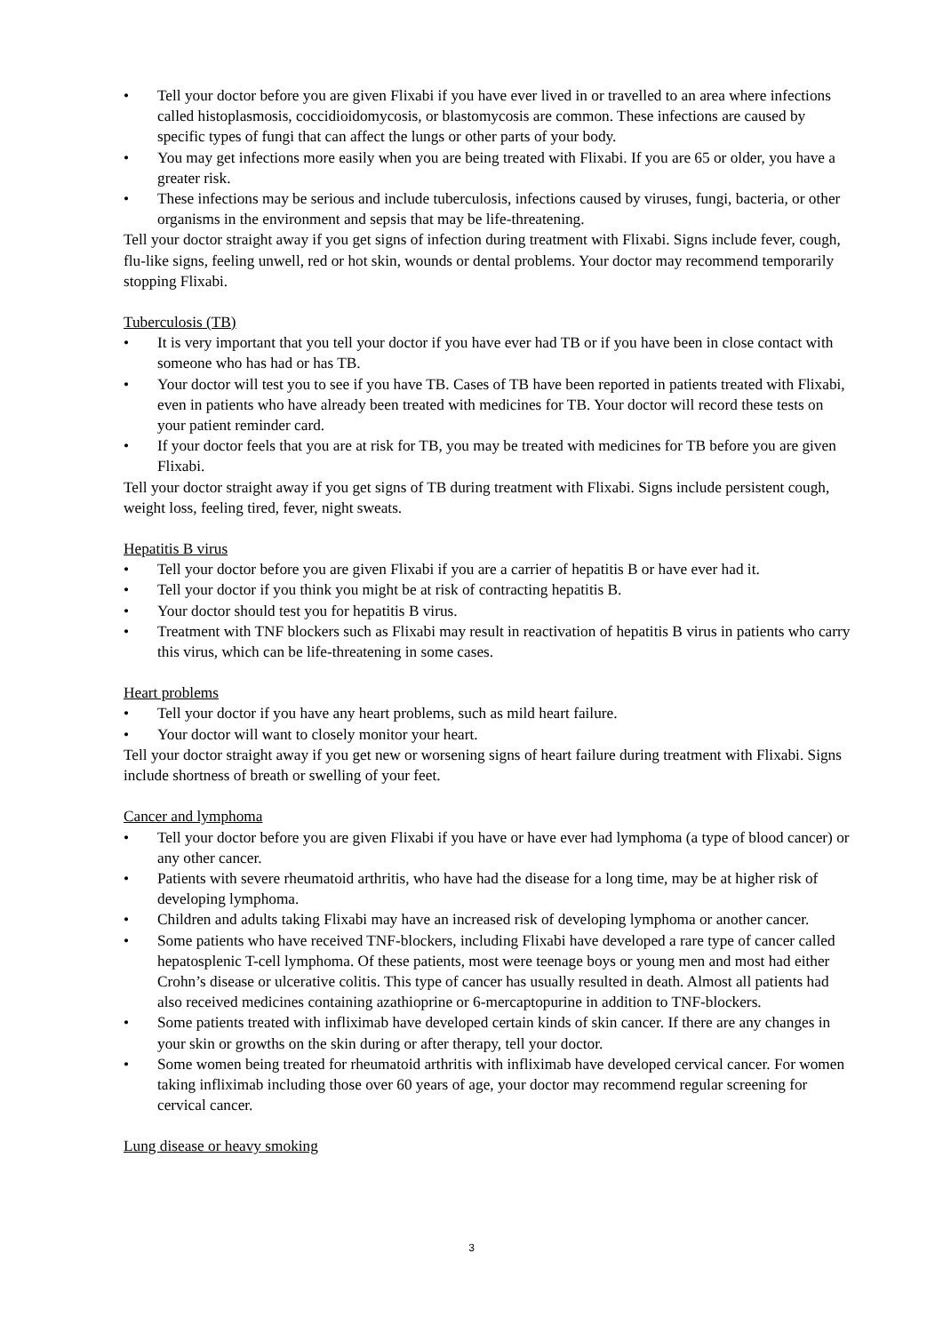• Tell your doctor before you are given Flixabi if you have ever lived in or travelled to an area where infections called histoplasmosis, coccidioidomycosis, or blastomycosis are common. These infections are caused by specific types of fungi that can affect the lungs or other parts of your body.
• You may get infections more easily when you are being treated with Flixabi. If you are 65 or older, you have a greater risk.
• These infections may be serious and include tuberculosis, infections caused by viruses, fungi, bacteria, or other organisms in the environment and sepsis that may be life-threatening.
Tell your doctor straight away if you get signs of infection during treatment with Flixabi. Signs include fever, cough, flu-like signs, feeling unwell, red or hot skin, wounds or dental problems. Your doctor may recommend temporarily stopping Flixabi.
Tuberculosis (TB)
• It is very important that you tell your doctor if you have ever had TB or if you have been in close contact with someone who has had or has TB.
• Your doctor will test you to see if you have TB. Cases of TB have been reported in patients treated with Flixabi, even in patients who have already been treated with medicines for TB. Your doctor will record these tests on your patient reminder card.
• If your doctor feels that you are at risk for TB, you may be treated with medicines for TB before you are given Flixabi.
Tell your doctor straight away if you get signs of TB during treatment with Flixabi. Signs include persistent cough, weight loss, feeling tired, fever, night sweats.
Hepatitis B virus
• Tell your doctor before you are given Flixabi if you are a carrier of hepatitis B or have ever had it.
• Tell your doctor if you think you might be at risk of contracting hepatitis B.
• Your doctor should test you for hepatitis B virus.
• Treatment with TNF blockers such as Flixabi may result in reactivation of hepatitis B virus in patients who carry this virus, which can be life-threatening in some cases.
Heart problems
• Tell your doctor if you have any heart problems, such as mild heart failure.
• Your doctor will want to closely monitor your heart.
Tell your doctor straight away if you get new or worsening signs of heart failure during treatment with Flixabi. Signs include shortness of breath or swelling of your feet.
Cancer and lymphoma
• Tell your doctor before you are given Flixabi if you have or have ever had lymphoma (a type of blood cancer) or any other cancer.
• Patients with severe rheumatoid arthritis, who have had the disease for a long time, may be at higher risk of developing lymphoma.
• Children and adults taking Flixabi may have an increased risk of developing lymphoma or another cancer.
• Some patients who have received TNF-blockers, including Flixabi have developed a rare type of cancer called hepatosplenic T-cell lymphoma. Of these patients, most were teenage boys or young men and most had either Crohn’s disease or ulcerative colitis. This type of cancer has usually resulted in death. Almost all patients had also received medicines containing azathioprine or 6-mercaptopurine in addition to TNF-blockers.
• Some patients treated with infliximab have developed certain kinds of skin cancer. If there are any changes in your skin or growths on the skin during or after therapy, tell your doctor.
• Some women being treated for rheumatoid arthritis with infliximab have developed cervical cancer. For women taking infliximab including those over 60 years of age, your doctor may recommend regular screening for cervical cancer.
Lung disease or heavy smoking
3